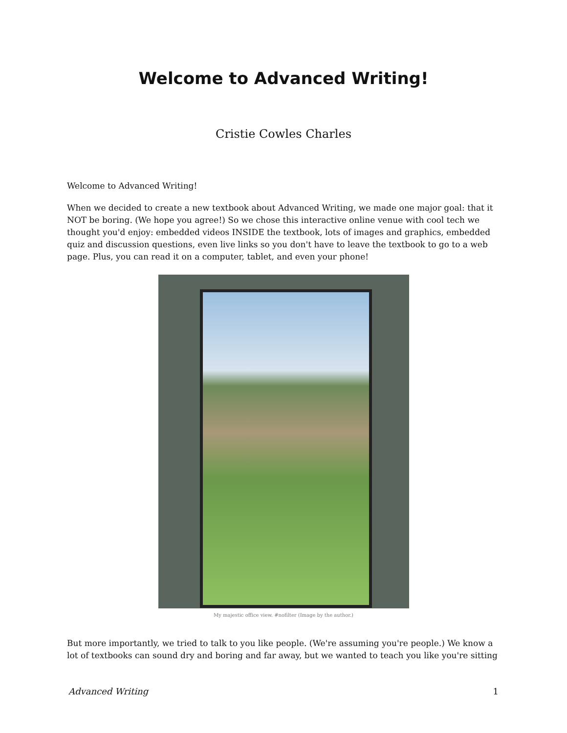Welcome to Advanced Writing!
Cristie Cowles Charles
Welcome to Advanced Writing!
When we decided to create a new textbook about Advanced Writing, we made one major goal: that it NOT be boring. (We hope you agree!) So we chose this interactive online venue with cool tech we thought you'd enjoy: embedded videos INSIDE the textbook, lots of images and graphics, embedded quiz and discussion questions, even live links so you don't have to leave the textbook to go to a web page. Plus, you can read it on a computer, tablet, and even your phone!
My majestic office view. #nofilter (Image by the author.)
But more importantly, we tried to talk to you like people. (We're assuming you're people.) We know a lot of textbooks can sound dry and boring and far away, but we wanted to teach you like you're sitting
Advanced Writing 1